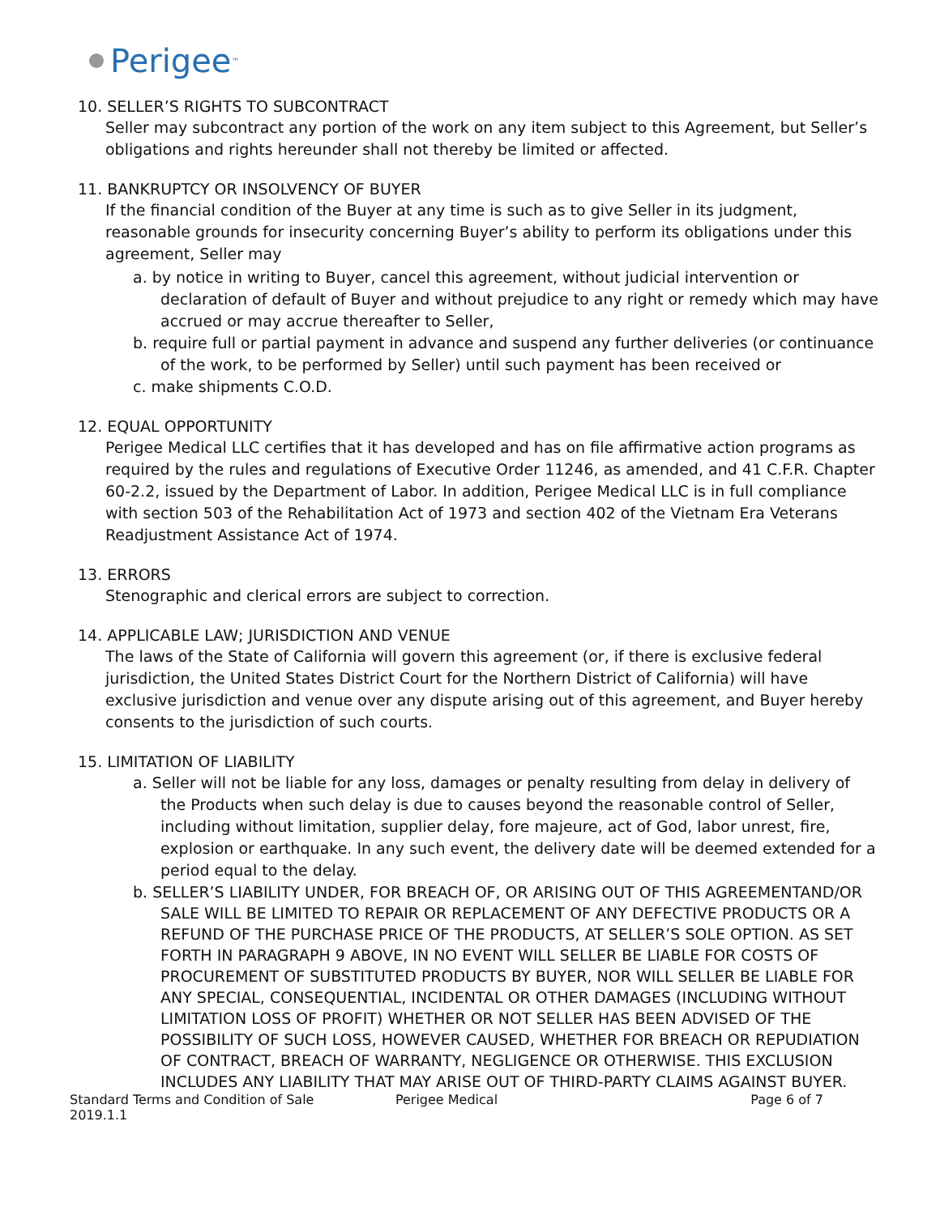Perigee<sup>™</sup>
10. SELLER’S RIGHTS TO SUBCONTRACT
Seller may subcontract any portion of the work on any item subject to this Agreement, but Seller’s obligations and rights hereunder shall not thereby be limited or affected.
11. BANKRUPTCY OR INSOLVENCY OF BUYER
If the financial condition of the Buyer at any time is such as to give Seller in its judgment, reasonable grounds for insecurity concerning Buyer’s ability to perform its obligations under this agreement, Seller may
a. by notice in writing to Buyer, cancel this agreement, without judicial intervention or declaration of default of Buyer and without prejudice to any right or remedy which may have accrued or may accrue thereafter to Seller,
b. require full or partial payment in advance and suspend any further deliveries (or continuance of the work, to be performed by Seller) until such payment has been received or
c. make shipments C.O.D.
12. EQUAL OPPORTUNITY
Perigee Medical LLC certifies that it has developed and has on file affirmative action programs as required by the rules and regulations of Executive Order 11246, as amended, and 41 C.F.R. Chapter 60‐2.2, issued by the Department of Labor. In addition, Perigee Medical LLC is in full compliance with section 503 of the Rehabilitation Act of 1973 and section 402 of the Vietnam Era Veterans Readjustment Assistance Act of 1974.
13. ERRORS
Stenographic and clerical errors are subject to correction.
14. APPLICABLE LAW; JURISDICTION AND VENUE
The laws of the State of California will govern this agreement (or, if there is exclusive federal jurisdiction, the United States District Court for the Northern District of California) will have exclusive jurisdiction and venue over any dispute arising out of this agreement, and Buyer hereby consents to the jurisdiction of such courts.
15. LIMITATION OF LIABILITY
a. Seller will not be liable for any loss, damages or penalty resulting from delay in delivery of the Products when such delay is due to causes beyond the reasonable control of Seller, including without limitation, supplier delay, fore majeure, act of God, labor unrest, fire, explosion or earthquake. In any such event, the delivery date will be deemed extended for a period equal to the delay.
b. SELLER’S LIABILITY UNDER, FOR BREACH OF, OR ARISING OUT OF THIS AGREEMENTAND/OR SALE WILL BE LIMITED TO REPAIR OR REPLACEMENT OF ANY DEFECTIVE PRODUCTS OR A REFUND OF THE PURCHASE PRICE OF THE PRODUCTS, AT SELLER’S SOLE OPTION. AS SET FORTH IN PARAGRAPH 9 ABOVE, IN NO EVENT WILL SELLER BE LIABLE FOR COSTS OF PROCUREMENT OF SUBSTITUTED PRODUCTS BY BUYER, NOR WILL SELLER BE LIABLE FOR ANY SPECIAL, CONSEQUENTIAL, INCIDENTAL OR OTHER DAMAGES (INCLUDING WITHOUT LIMITATION LOSS OF PROFIT) WHETHER OR NOT SELLER HAS BEEN ADVISED OF THE POSSIBILITY OF SUCH LOSS, HOWEVER CAUSED, WHETHER FOR BREACH OR REPUDIATION OF CONTRACT, BREACH OF WARRANTY, NEGLIGENCE OR OTHERWISE. THIS EXCLUSION INCLUDES ANY LIABILITY THAT MAY ARISE OUT OF THIRD-PARTY CLAIMS AGAINST BUYER.
Standard Terms and Condition of Sale 2019.1.1 Perigee Medical Page 6 of 7